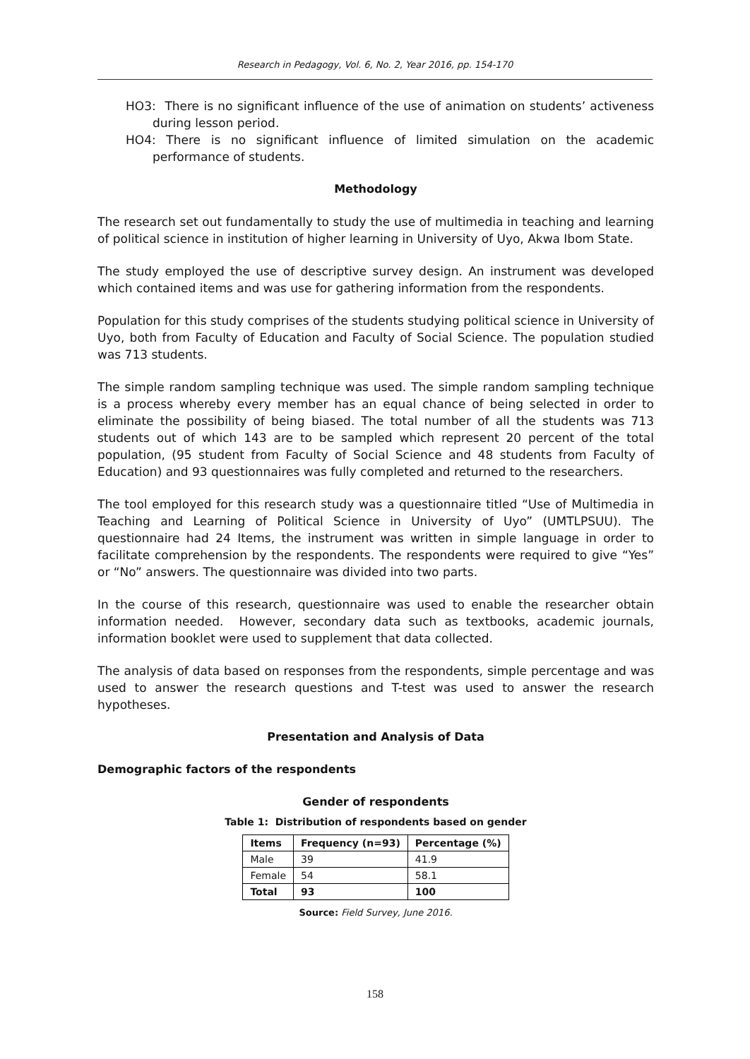Research in Pedagogy, Vol. 6, No. 2, Year 2016, pp. 154-170
HO3: There is no significant influence of the use of animation on students’ activeness during lesson period.
HO4: There is no significant influence of limited simulation on the academic performance of students.
Methodology
The research set out fundamentally to study the use of multimedia in teaching and learning of political science in institution of higher learning in University of Uyo, Akwa Ibom State.
The study employed the use of descriptive survey design. An instrument was developed which contained items and was use for gathering information from the respondents.
Population for this study comprises of the students studying political science in University of Uyo, both from Faculty of Education and Faculty of Social Science. The population studied was 713 students.
The simple random sampling technique was used. The simple random sampling technique is a process whereby every member has an equal chance of being selected in order to eliminate the possibility of being biased. The total number of all the students was 713 students out of which 143 are to be sampled which represent 20 percent of the total population, (95 student from Faculty of Social Science and 48 students from Faculty of Education) and 93 questionnaires was fully completed and returned to the researchers.
The tool employed for this research study was a questionnaire titled “Use of Multimedia in Teaching and Learning of Political Science in University of Uyo” (UMTLPSUU). The questionnaire had 24 Items, the instrument was written in simple language in order to facilitate comprehension by the respondents. The respondents were required to give “Yes” or “No” answers. The questionnaire was divided into two parts.
In the course of this research, questionnaire was used to enable the researcher obtain information needed. However, secondary data such as textbooks, academic journals, information booklet were used to supplement that data collected.
The analysis of data based on responses from the respondents, simple percentage and was used to answer the research questions and T-test was used to answer the research hypotheses.
Presentation and Analysis of Data
Demographic factors of the respondents
Gender of respondents
Table 1: Distribution of respondents based on gender
| Items | Frequency (n=93) | Percentage (%) |
| --- | --- | --- |
| Male | 39 | 41.9 |
| Female | 54 | 58.1 |
| Total | 93 | 100 |
Source: Field Survey, June 2016.
158